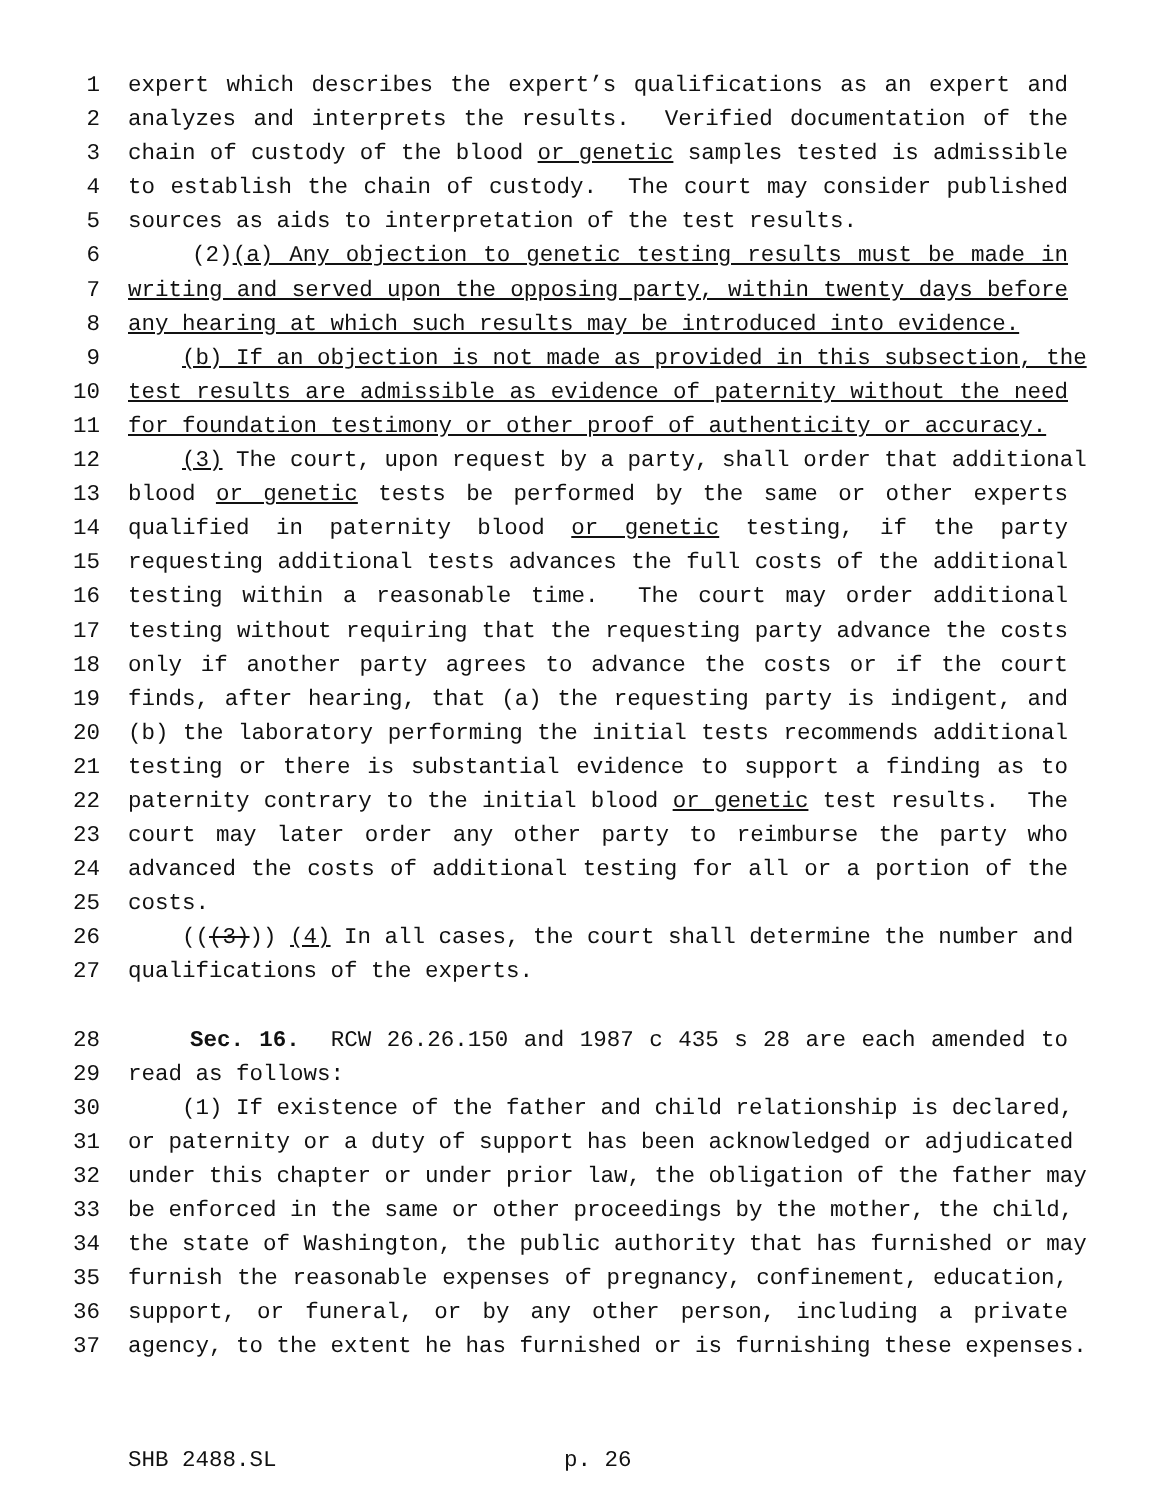1 expert which describes the expert’s qualifications as an expert and
2 analyzes and interprets the results. Verified documentation of the
3 chain of custody of the blood or genetic samples tested is admissible
4 to establish the chain of custody. The court may consider published
5 sources as aids to interpretation of the test results.
6 (2)(a) Any objection to genetic testing results must be made in
7 writing and served upon the opposing party, within twenty days before
8 any hearing at which such results may be introduced into evidence.
9 (b) If an objection is not made as provided in this subsection, the
10 test results are admissible as evidence of paternity without the need
11 for foundation testimony or other proof of authenticity or accuracy.
12 (3) The court, upon request by a party, shall order that additional
13 blood or genetic tests be performed by the same or other experts
14 qualified in paternity blood or genetic testing, if the party
15 requesting additional tests advances the full costs of the additional
16 testing within a reasonable time. The court may order additional
17 testing without requiring that the requesting party advance the costs
18 only if another party agrees to advance the costs or if the court
19 finds, after hearing, that (a) the requesting party is indigent, and
20 (b) the laboratory performing the initial tests recommends additional
21 testing or there is substantial evidence to support a finding as to
22 paternity contrary to the initial blood or genetic test results. The
23 court may later order any other party to reimburse the party who
24 advanced the costs of additional testing for all or a portion of the
25 costs.
26 (((3))) (4) In all cases, the court shall determine the number and
27 qualifications of the experts.
28 Sec. 16. RCW 26.26.150 and 1987 c 435 s 28 are each amended to
29 read as follows:
30 (1) If existence of the father and child relationship is declared,
31 or paternity or a duty of support has been acknowledged or adjudicated
32 under this chapter or under prior law, the obligation of the father may
33 be enforced in the same or other proceedings by the mother, the child,
34 the state of Washington, the public authority that has furnished or may
35 furnish the reasonable expenses of pregnancy, confinement, education,
36 support, or funeral, or by any other person, including a private
37 agency, to the extent he has furnished or is furnishing these expenses.
SHB 2488.SL p. 26